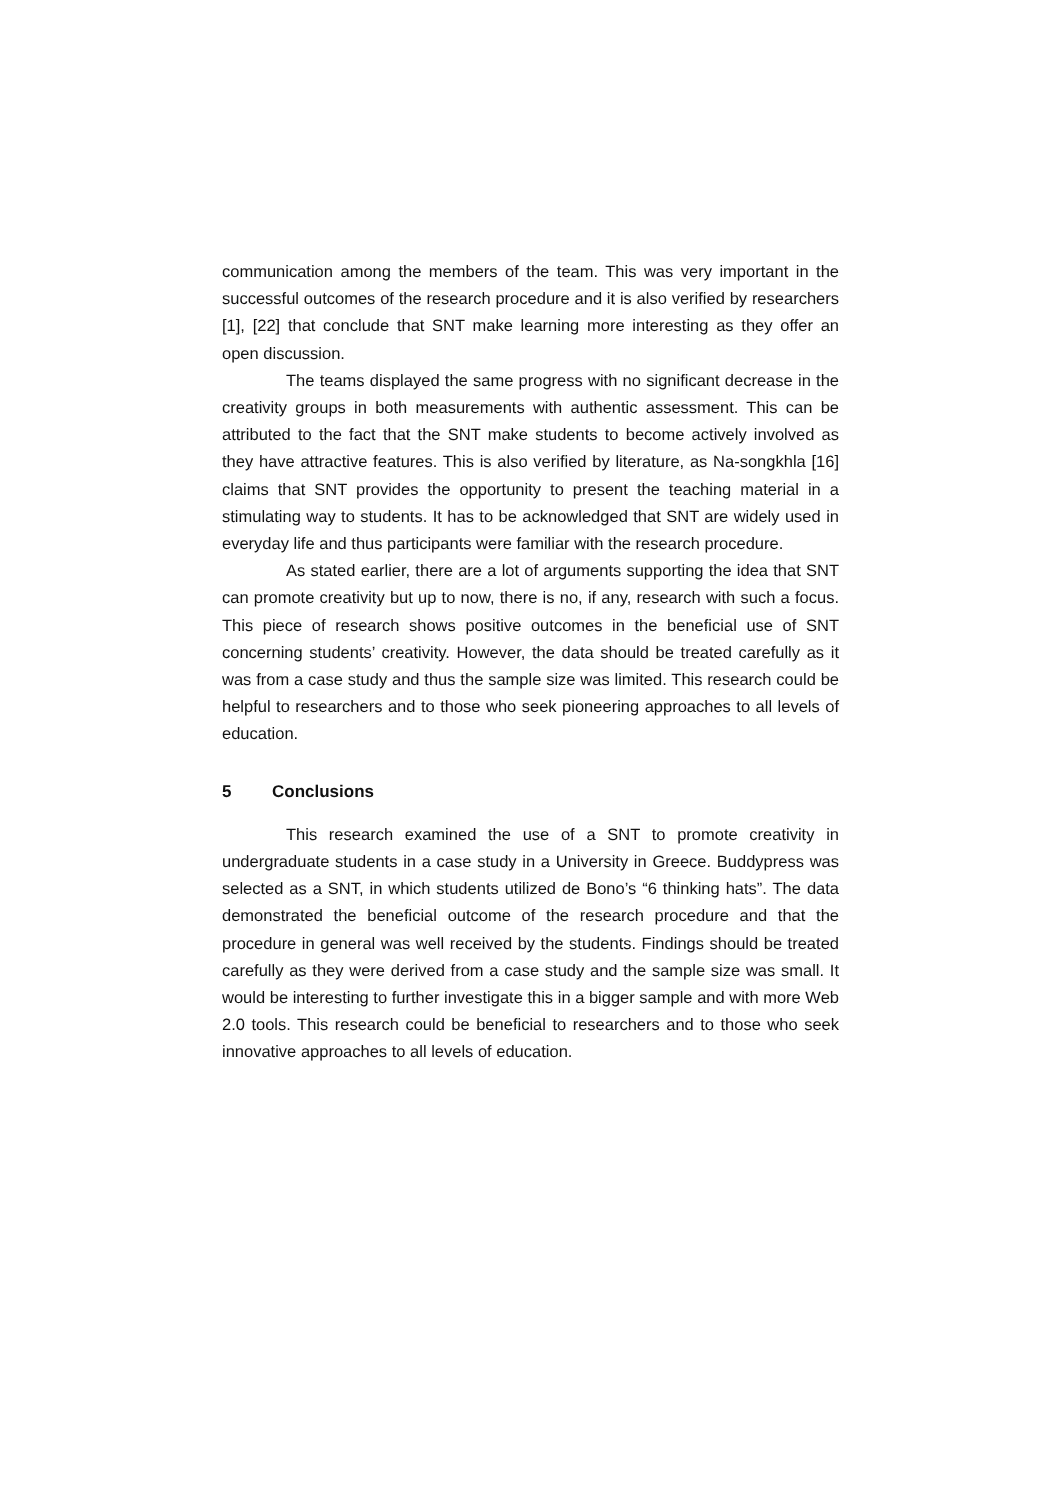communication among the members of the team. This was very important in the successful outcomes of the research procedure and it is also verified by researchers [1], [22] that conclude that SNT make learning more interesting as they offer an open discussion.
The teams displayed the same progress with no significant decrease in the creativity groups in both measurements with authentic assessment. This can be attributed to the fact that the SNT make students to become actively involved as they have attractive features. This is also verified by literature, as Na-songkhla [16] claims that SNT provides the opportunity to present the teaching material in a stimulating way to students. It has to be acknowledged that SNT are widely used in everyday life and thus participants were familiar with the research procedure.
As stated earlier, there are a lot of arguments supporting the idea that SNT can promote creativity but up to now, there is no, if any, research with such a focus. This piece of research shows positive outcomes in the beneficial use of SNT concerning students’ creativity. However, the data should be treated carefully as it was from a case study and thus the sample size was limited. This research could be helpful to researchers and to those who seek pioneering approaches to all levels of education.
5 Conclusions
This research examined the use of a SNT to promote creativity in undergraduate students in a case study in a University in Greece. Buddypress was selected as a SNT, in which students utilized de Bono’s “6 thinking hats”. The data demonstrated the beneficial outcome of the research procedure and that the procedure in general was well received by the students. Findings should be treated carefully as they were derived from a case study and the sample size was small. It would be interesting to further investigate this in a bigger sample and with more Web 2.0 tools. This research could be beneficial to researchers and to those who seek innovative approaches to all levels of education.